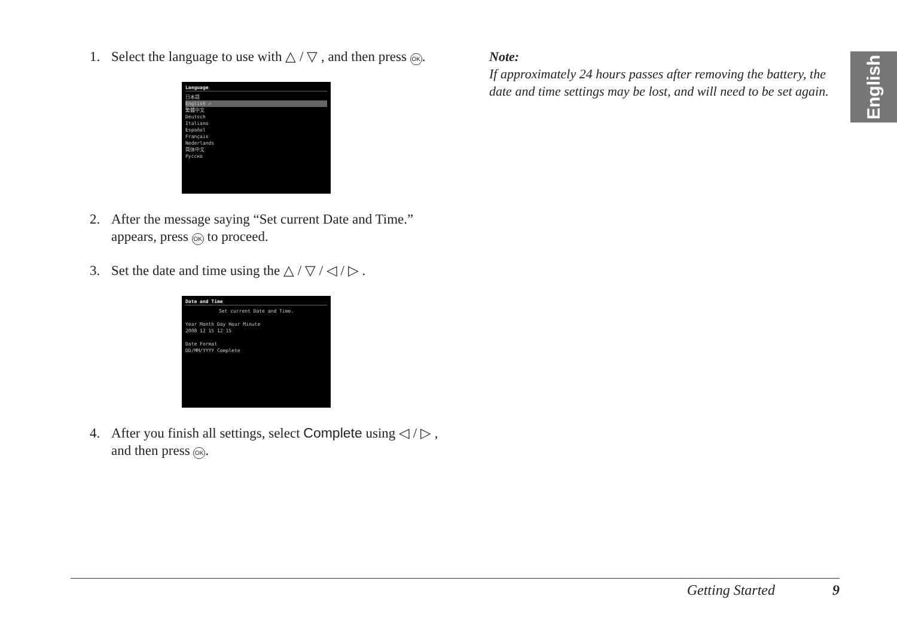1. Select the language to use with △ / ▽ , and then press OK.
Language
日本語
English ✓
繁體中文
Deutsch
Italiano
Español
Français
Nederlands
简体中文
Русско
2. After the message saying “Set current Date and Time.” appears, press OK to proceed.
3. Set the date and time using the △ / ▽ / ◁ / ▷ .
Date and Time
Set current Date and Time.
Year Month Day Hour Minute
2008 12 15 12 15
Date Format
DD/MM/YYYY Complete
4. After you finish all settings, select Complete using ◁ / ▷ , and then press OK.
Note:
If approximately 24 hours passes after removing the battery, the date and time settings may be lost, and will need to be set again.
English
Getting Started 9